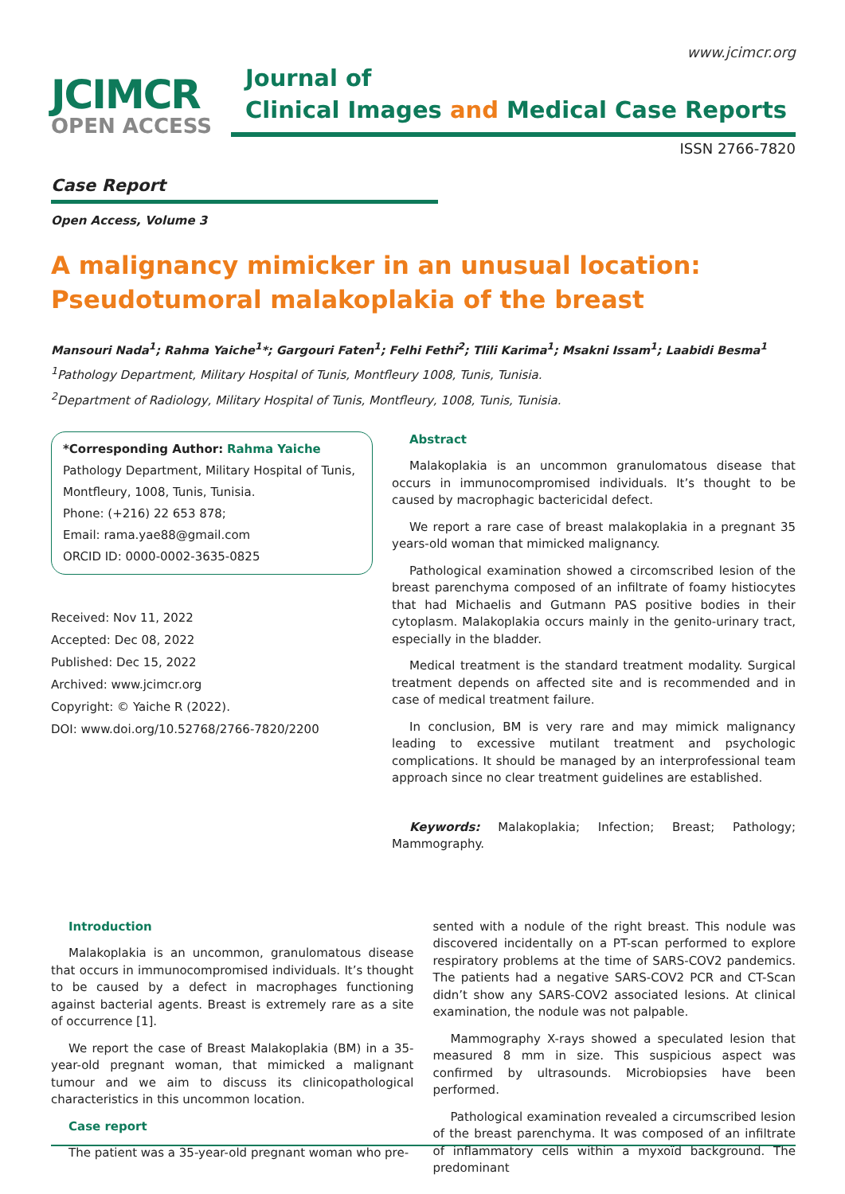www.jcimcr.org
JCIMCR
OPEN ACCESS
Journal of
Clinical Images and Medical Case Reports
ISSN 2766-7820
Case Report
Open Access, Volume 3
A malignancy mimicker in an unusual location: Pseudotumoral malakoplakia of the breast
Mansouri Nada<sup>1</sup>; Rahma Yaiche<sup>1</sup>*; Gargouri Faten<sup>1</sup>; Felhi Fethi<sup>2</sup>; Tlili Karima<sup>1</sup>; Msakni Issam<sup>1</sup>; Laabidi Besma<sup>1</sup>
<sup>1</sup> Pathology Department, Military Hospital of Tunis, Montfleury 1008, Tunis, Tunisia.
<sup>2</sup> Department of Radiology, Military Hospital of Tunis, Montfleury, 1008, Tunis, Tunisia.
*Corresponding Author: Rahma Yaiche
Pathology Department, Military Hospital of Tunis, Montfleury, 1008, Tunis, Tunisia.
Phone: (+216) 22 653 878;
Email: rama.yae88@gmail.com
ORCID ID: 0000-0002-3635-0825
Received: Nov 11, 2022
Accepted: Dec 08, 2022
Published: Dec 15, 2022
Archived: www.jcimcr.org
Copyright: © Yaiche R (2022).
DOI: www.doi.org/10.52768/2766-7820/2200
Abstract
Malakoplakia is an uncommon granulomatous disease that occurs in immunocompromised individuals. It’s thought to be caused by macrophagic bactericidal defect.
We report a rare case of breast malakoplakia in a pregnant 35 years-old woman that mimicked malignancy.
Pathological examination showed a circomscribed lesion of the breast parenchyma composed of an infiltrate of foamy histiocytes that had Michaelis and Gutmann PAS positive bodies in their cytoplasm. Malakoplakia occurs mainly in the genito-urinary tract, especially in the bladder.
Medical treatment is the standard treatment modality. Surgical treatment depends on affected site and is recommended and in case of medical treatment failure.
In conclusion, BM is very rare and may mimick malignancy leading to excessive mutilant treatment and psychologic complications. It should be managed by an interprofessional team approach since no clear treatment guidelines are established.
Keywords: Malakoplakia; Infection; Breast; Pathology; Mammography.
Introduction
Malakoplakia is an uncommon, granulomatous disease that occurs in immunocompromised individuals. It’s thought to be caused by a defect in macrophages functioning against bacterial agents. Breast is extremely rare as a site of occurrence [1].
We report the case of Breast Malakoplakia (BM) in a 35-year-old pregnant woman, that mimicked a malignant tumour and we aim to discuss its clinicopathological characteristics in this uncommon location.
Case report
The patient was a 35-year-old pregnant woman who pre-
sented with a nodule of the right breast. This nodule was discovered incidentally on a PT-scan performed to explore respiratory problems at the time of SARS-COV2 pandemics. The patients had a negative SARS-COV2 PCR and CT-Scan didn’t show any SARS-COV2 associated lesions. At clinical examination, the nodule was not palpable.
Mammography X-rays showed a speculated lesion that measured 8 mm in size. This suspicious aspect was confirmed by ultrasounds. Microbiopsies have been performed.
Pathological examination revealed a circumscribed lesion of the breast parenchyma. It was composed of an infiltrate of inflammatory cells within a myxoïd background. The predominant